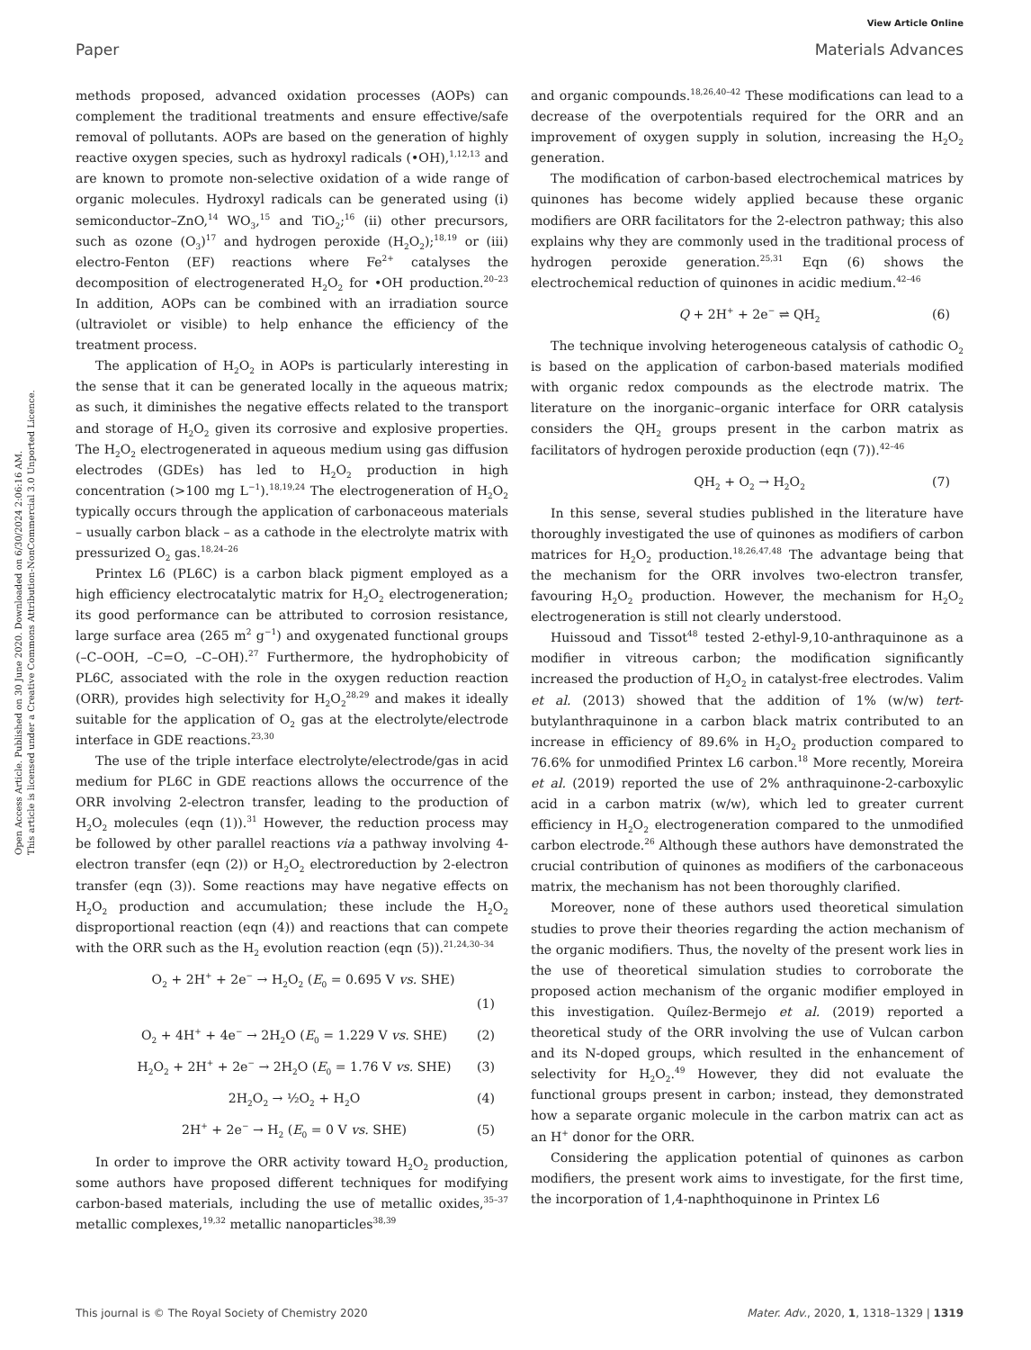Open Access Article. Published on 30 June 2020. Downloaded on 6/30/2024 2:06:16 AM.
This article is licensed under a Creative Commons Attribution-NonCommercial 3.0 Unported Licence.
View Article Online
Paper Materials Advances
methods proposed, advanced oxidation processes (AOPs) can complement the traditional treatments and ensure effective/safe removal of pollutants. AOPs are based on the generation of highly reactive oxygen species, such as hydroxyl radicals (•OH),<sup>1,12,13</sup> and are known to promote non-selective oxidation of a wide range of organic molecules. Hydroxyl radicals can be generated using (i) semiconductor–ZnO,<sup>14</sup> WO<sub>3</sub>,<sup>15</sup> and TiO<sub>2</sub>;<sup>16</sup> (ii) other precursors, such as ozone (O<sub>3</sub>)<sup>17</sup> and hydrogen peroxide (H<sub>2</sub>O<sub>2</sub>);<sup>18,19</sup> or (iii) electro-Fenton (EF) reactions where Fe<sup>2+</sup> catalyses the decomposition of electrogenerated H<sub>2</sub>O<sub>2</sub> for •OH production.<sup>20–23</sup> In addition, AOPs can be combined with an irradiation source (ultraviolet or visible) to help enhance the efficiency of the treatment process.
The application of H<sub>2</sub>O<sub>2</sub> in AOPs is particularly interesting in the sense that it can be generated locally in the aqueous matrix; as such, it diminishes the negative effects related to the transport and storage of H<sub>2</sub>O<sub>2</sub> given its corrosive and explosive properties. The H<sub>2</sub>O<sub>2</sub> electrogenerated in aqueous medium using gas diffusion electrodes (GDEs) has led to H<sub>2</sub>O<sub>2</sub> production in high concentration (>100 mg L<sup>−1</sup>).<sup>18,19,24</sup> The electrogeneration of H<sub>2</sub>O<sub>2</sub> typically occurs through the application of carbonaceous materials – usually carbon black – as a cathode in the electrolyte matrix with pressurized O<sub>2</sub> gas.<sup>18,24–26</sup>
Printex L6 (PL6C) is a carbon black pigment employed as a high efficiency electrocatalytic matrix for H<sub>2</sub>O<sub>2</sub> electrogeneration; its good performance can be attributed to corrosion resistance, large surface area (265 m<sup>2</sup> g<sup>−1</sup>) and oxygenated functional groups (–C–OOH, –C=O, –C–OH).<sup>27</sup> Furthermore, the hydrophobicity of PL6C, associated with the role in the oxygen reduction reaction (ORR), provides high selectivity for H<sub>2</sub>O<sub>2</sub><sup>28,29</sup> and makes it ideally suitable for the application of O<sub>2</sub> gas at the electrolyte/electrode interface in GDE reactions.<sup>23,30</sup>
The use of the triple interface electrolyte/electrode/gas in acid medium for PL6C in GDE reactions allows the occurrence of the ORR involving 2-electron transfer, leading to the production of H<sub>2</sub>O<sub>2</sub> molecules (eqn (1)).<sup>31</sup> However, the reduction process may be followed by other parallel reactions via a pathway involving 4-electron transfer (eqn (2)) or H<sub>2</sub>O<sub>2</sub> electroreduction by 2-electron transfer (eqn (3)). Some reactions may have negative effects on H<sub>2</sub>O<sub>2</sub> production and accumulation; these include the H<sub>2</sub>O<sub>2</sub> disproportional reaction (eqn (4)) and reactions that can compete with the ORR such as the H<sub>2</sub> evolution reaction (eqn (5)).<sup>21,24,30–34</sup>
O<sub>2</sub> + 2H<sup>+</sup> + 2e<sup>−</sup> → H<sub>2</sub>O<sub>2</sub> (E<sub>0</sub> = 0.695 V vs. SHE)
(1)
O<sub>2</sub> + 4H<sup>+</sup> + 4e<sup>−</sup> → 2H<sub>2</sub>O (E<sub>0</sub> = 1.229 V vs. SHE) (2)
H<sub>2</sub>O<sub>2</sub> + 2H<sup>+</sup> + 2e<sup>−</sup> → 2H<sub>2</sub>O (E<sub>0</sub> = 1.76 V vs. SHE) (3)
2H<sub>2</sub>O<sub>2</sub> → ½O<sub>2</sub> + H<sub>2</sub>O (4)
2H<sup>+</sup> + 2e<sup>−</sup> → H<sub>2</sub> (E<sub>0</sub> = 0 V vs. SHE) (5)
In order to improve the ORR activity toward H<sub>2</sub>O<sub>2</sub> production, some authors have proposed different techniques for modifying carbon-based materials, including the use of metallic oxides,<sup>35–37</sup> metallic complexes,<sup>19,32</sup> metallic nanoparticles<sup>38,39</sup>
and organic compounds.<sup>18,26,40–42</sup> These modifications can lead to a decrease of the overpotentials required for the ORR and an improvement of oxygen supply in solution, increasing the H<sub>2</sub>O<sub>2</sub> generation.
The modification of carbon-based electrochemical matrices by quinones has become widely applied because these organic modifiers are ORR facilitators for the 2-electron pathway; this also explains why they are commonly used in the traditional process of hydrogen peroxide generation.<sup>25,31</sup> Eqn (6) shows the electrochemical reduction of quinones in acidic medium.<sup>42–46</sup>
Q + 2H<sup>+</sup> + 2e<sup>−</sup> ⇌ QH<sub>2</sub> (6)
The technique involving heterogeneous catalysis of cathodic O<sub>2</sub> is based on the application of carbon-based materials modified with organic redox compounds as the electrode matrix. The literature on the inorganic–organic interface for ORR catalysis considers the QH<sub>2</sub> groups present in the carbon matrix as facilitators of hydrogen peroxide production (eqn (7)).<sup>42–46</sup>
QH<sub>2</sub> + O<sub>2</sub> → H<sub>2</sub>O<sub>2</sub> (7)
In this sense, several studies published in the literature have thoroughly investigated the use of quinones as modifiers of carbon matrices for H<sub>2</sub>O<sub>2</sub> production.<sup>18,26,47,48</sup> The advantage being that the mechanism for the ORR involves two-electron transfer, favouring H<sub>2</sub>O<sub>2</sub> production. However, the mechanism for H<sub>2</sub>O<sub>2</sub> electrogeneration is still not clearly understood.
Huissoud and Tissot<sup>48</sup> tested 2-ethyl-9,10-anthraquinone as a modifier in vitreous carbon; the modification significantly increased the production of H<sub>2</sub>O<sub>2</sub> in catalyst-free electrodes. Valim et al. (2013) showed that the addition of 1% (w/w) tert-butylanthraquinone in a carbon black matrix contributed to an increase in efficiency of 89.6% in H<sub>2</sub>O<sub>2</sub> production compared to 76.6% for unmodified Printex L6 carbon.<sup>18</sup> More recently, Moreira et al. (2019) reported the use of 2% anthraquinone-2-carboxylic acid in a carbon matrix (w/w), which led to greater current efficiency in H<sub>2</sub>O<sub>2</sub> electrogeneration compared to the unmodified carbon electrode.<sup>26</sup> Although these authors have demonstrated the crucial contribution of quinones as modifiers of the carbonaceous matrix, the mechanism has not been thoroughly clarified.
Moreover, none of these authors used theoretical simulation studies to prove their theories regarding the action mechanism of the organic modifiers. Thus, the novelty of the present work lies in the use of theoretical simulation studies to corroborate the proposed action mechanism of the organic modifier employed in this investigation. Quílez-Bermejo et al. (2019) reported a theoretical study of the ORR involving the use of Vulcan carbon and its N-doped groups, which resulted in the enhancement of selectivity for H<sub>2</sub>O<sub>2</sub>.<sup>49</sup> However, they did not evaluate the functional groups present in carbon; instead, they demonstrated how a separate organic molecule in the carbon matrix can act as an H<sup>+</sup> donor for the ORR.
Considering the application potential of quinones as carbon modifiers, the present work aims to investigate, for the first time, the incorporation of 1,4-naphthoquinone in Printex L6
This journal is © The Royal Society of Chemistry 2020 Mater. Adv., 2020, 1, 1318–1329 | 1319